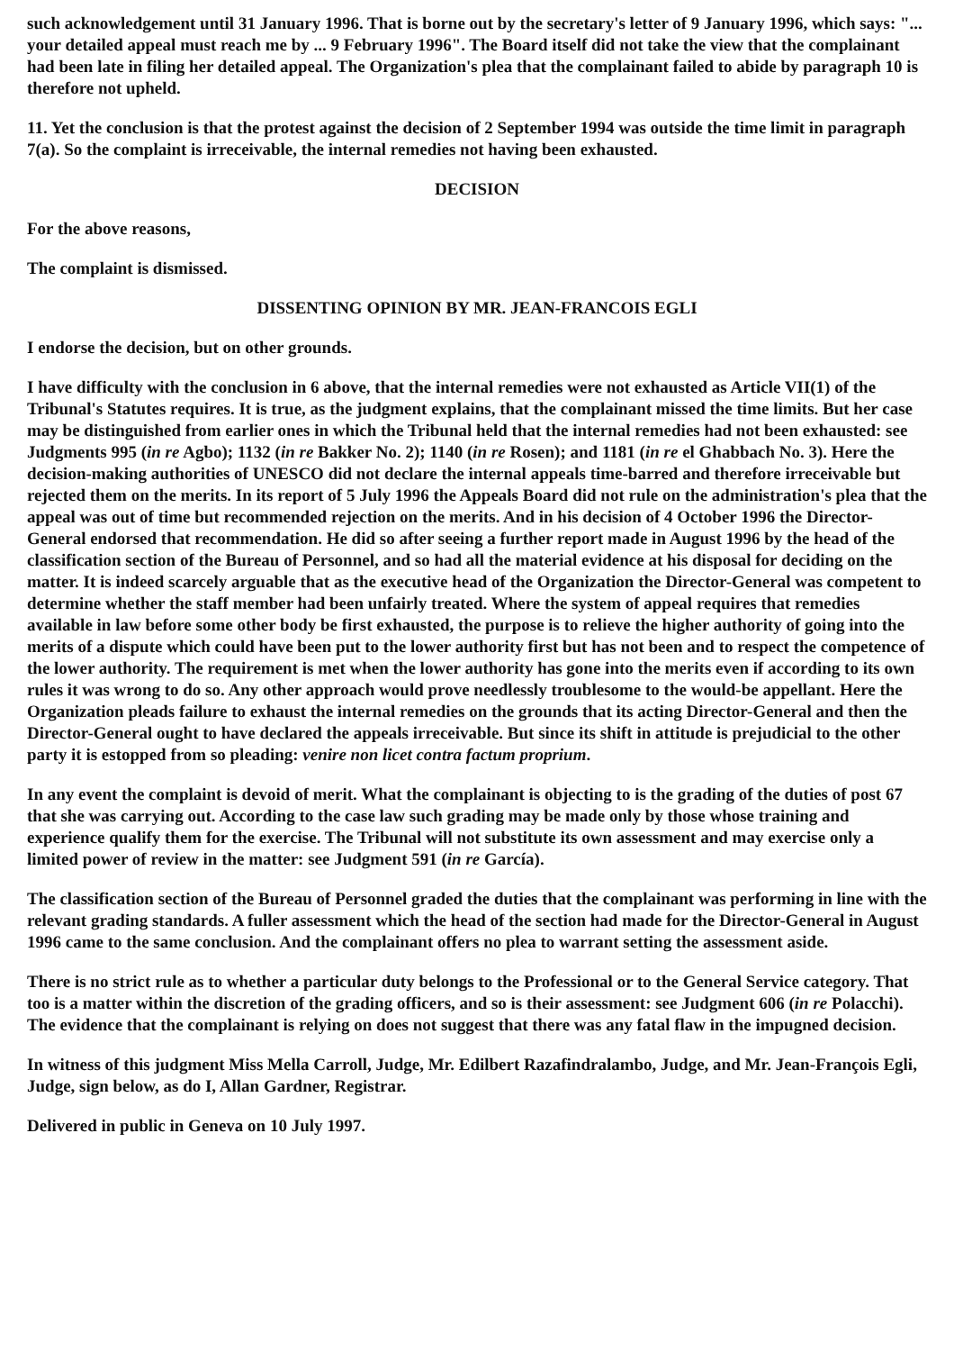such acknowledgement until 31 January 1996. That is borne out by the secretary's letter of 9 January 1996, which says: "... your detailed appeal must reach me by ... 9 February 1996". The Board itself did not take the view that the complainant had been late in filing her detailed appeal. The Organization's plea that the complainant failed to abide by paragraph 10 is therefore not upheld.
11. Yet the conclusion is that the protest against the decision of 2 September 1994 was outside the time limit in paragraph 7(a). So the complaint is irreceivable, the internal remedies not having been exhausted.
DECISION
For the above reasons,
The complaint is dismissed.
DISSENTING OPINION BY MR. JEAN-FRANCOIS EGLI
I endorse the decision, but on other grounds.
I have difficulty with the conclusion in 6 above, that the internal remedies were not exhausted as Article VII(1) of the Tribunal's Statutes requires. It is true, as the judgment explains, that the complainant missed the time limits. But her case may be distinguished from earlier ones in which the Tribunal held that the internal remedies had not been exhausted: see Judgments 995 (in re Agbo); 1132 (in re Bakker No. 2); 1140 (in re Rosen); and 1181 (in re el Ghabbach No. 3). Here the decision-making authorities of UNESCO did not declare the internal appeals time-barred and therefore irreceivable but rejected them on the merits. In its report of 5 July 1996 the Appeals Board did not rule on the administration's plea that the appeal was out of time but recommended rejection on the merits. And in his decision of 4 October 1996 the Director-General endorsed that recommendation. He did so after seeing a further report made in August 1996 by the head of the classification section of the Bureau of Personnel, and so had all the material evidence at his disposal for deciding on the matter. It is indeed scarcely arguable that as the executive head of the Organization the Director-General was competent to determine whether the staff member had been unfairly treated. Where the system of appeal requires that remedies available in law before some other body be first exhausted, the purpose is to relieve the higher authority of going into the merits of a dispute which could have been put to the lower authority first but has not been and to respect the competence of the lower authority. The requirement is met when the lower authority has gone into the merits even if according to its own rules it was wrong to do so. Any other approach would prove needlessly troublesome to the would-be appellant. Here the Organization pleads failure to exhaust the internal remedies on the grounds that its acting Director-General and then the Director-General ought to have declared the appeals irreceivable. But since its shift in attitude is prejudicial to the other party it is estopped from so pleading: venire non licet contra factum proprium.
In any event the complaint is devoid of merit. What the complainant is objecting to is the grading of the duties of post 67 that she was carrying out. According to the case law such grading may be made only by those whose training and experience qualify them for the exercise. The Tribunal will not substitute its own assessment and may exercise only a limited power of review in the matter: see Judgment 591 (in re García).
The classification section of the Bureau of Personnel graded the duties that the complainant was performing in line with the relevant grading standards. A fuller assessment which the head of the section had made for the Director-General in August 1996 came to the same conclusion. And the complainant offers no plea to warrant setting the assessment aside.
There is no strict rule as to whether a particular duty belongs to the Professional or to the General Service category. That too is a matter within the discretion of the grading officers, and so is their assessment: see Judgment 606 (in re Polacchi). The evidence that the complainant is relying on does not suggest that there was any fatal flaw in the impugned decision.
In witness of this judgment Miss Mella Carroll, Judge, Mr. Edilbert Razafindralambo, Judge, and Mr. Jean-François Egli, Judge, sign below, as do I, Allan Gardner, Registrar.
Delivered in public in Geneva on 10 July 1997.